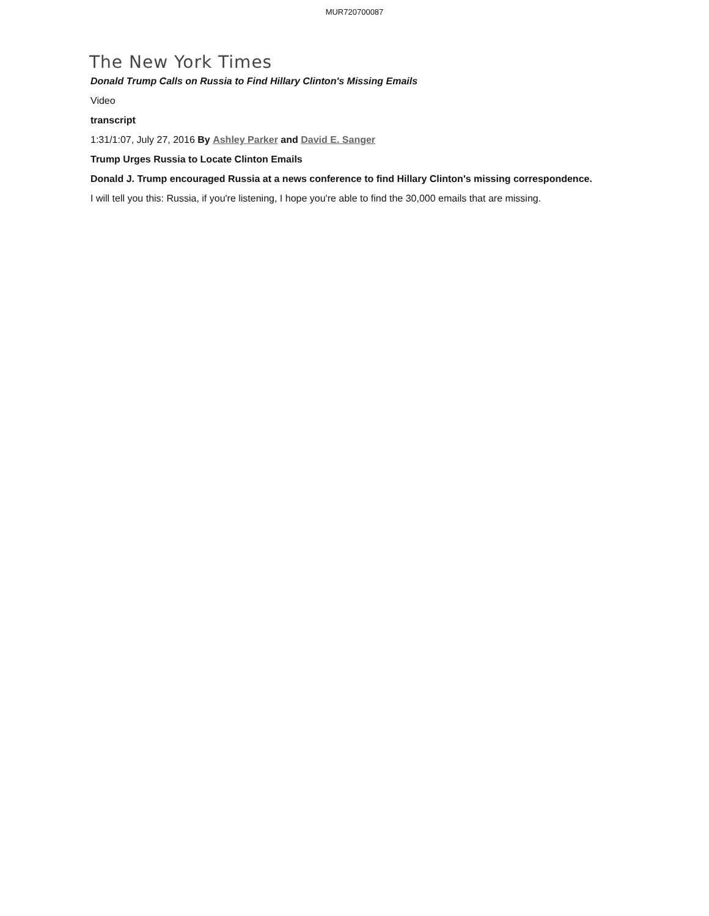MUR720700087
The New York Times
Donald Trump Calls on Russia to Find Hillary Clinton's Missing Emails
Video
transcript
1:31/1:07, July 27, 2016 By Ashley Parker and David E. Sanger
Trump Urges Russia to Locate Clinton Emails
Donald J. Trump encouraged Russia at a news conference to find Hillary Clinton's missing correspondence.
I will tell you this: Russia, if you're listening, I hope you're able to find the 30,000 emails that are missing.